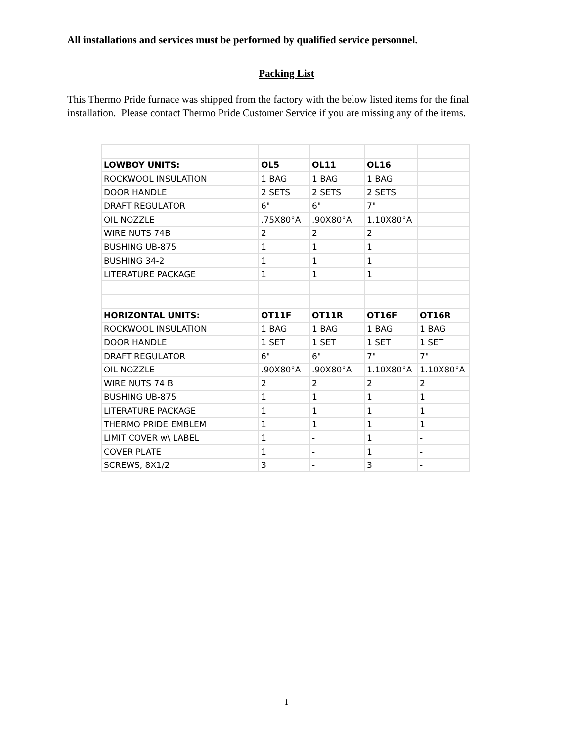All installations and services must be performed by qualified service personnel.
Packing List
This Thermo Pride furnace was shipped from the factory with the below listed items for the final installation. Please contact Thermo Pride Customer Service if you are missing any of the items.
| LOWBOY UNITS: | OL5 | OL11 | OL16 | |
| ROCKWOOL INSULATION | 1 BAG | 1 BAG | 1 BAG | |
| DOOR HANDLE | 2 SETS | 2 SETS | 2 SETS | |
| DRAFT REGULATOR | 6" | 6" | 7" | |
| OIL NOZZLE | .75X80°A | .90X80°A | 1.10X80°A | |
| WIRE NUTS 74B | 2 | 2 | 2 | |
| BUSHING UB-875 | 1 | 1 | 1 | |
| BUSHING 34-2 | 1 | 1 | 1 | |
| LITERATURE PACKAGE | 1 | 1 | 1 | |
| HORIZONTAL UNITS: | OT11F | OT11R | OT16F | OT16R |
| ROCKWOOL INSULATION | 1 BAG | 1 BAG | 1 BAG | 1 BAG |
| DOOR HANDLE | 1 SET | 1 SET | 1 SET | 1 SET |
| DRAFT REGULATOR | 6" | 6" | 7" | 7" |
| OIL NOZZLE | .90X80°A | .90X80°A | 1.10X80°A | 1.10X80°A |
| WIRE NUTS 74 B | 2 | 2 | 2 | 2 |
| BUSHING UB-875 | 1 | 1 | 1 | 1 |
| LITERATURE PACKAGE | 1 | 1 | 1 | 1 |
| THERMO PRIDE EMBLEM | 1 | 1 | 1 | 1 |
| LIMIT COVER w\ LABEL | 1 | - | 1 | - |
| COVER PLATE | 1 | - | 1 | - |
| SCREWS, 8X1/2 | 3 | - | 3 | - |
1